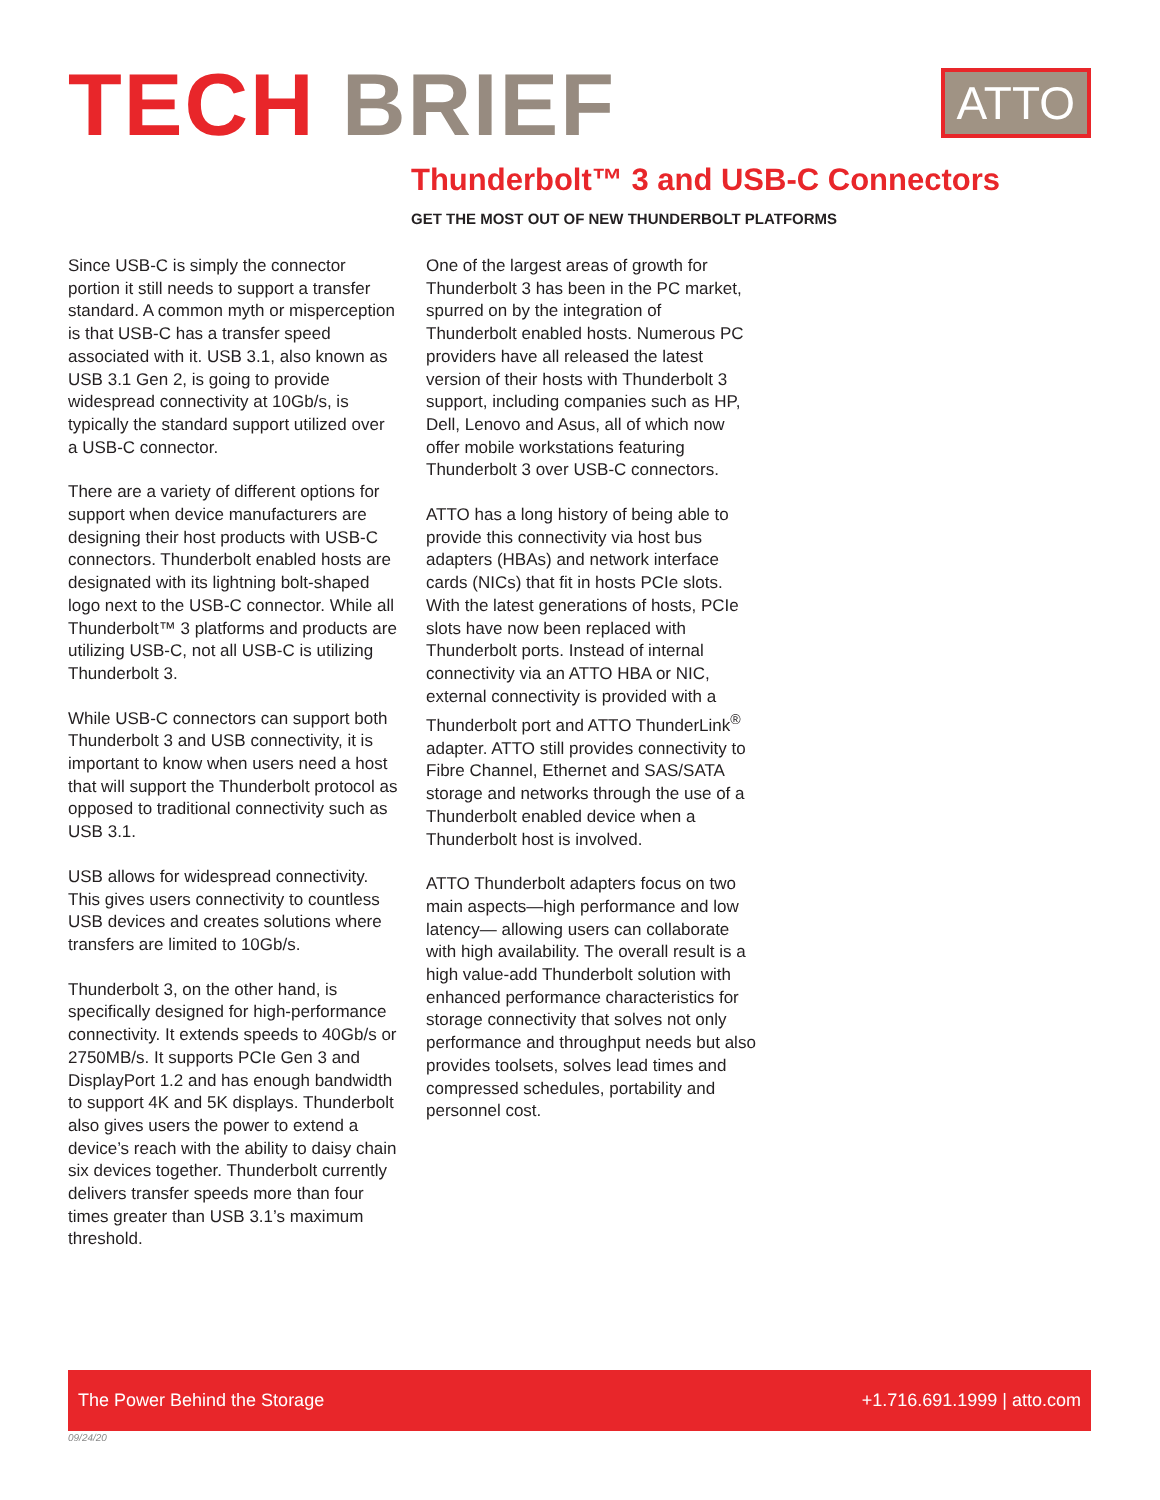TECH BRIEF
ATTO
Thunderbolt™ 3 and USB-C Connectors
GET THE MOST OUT OF NEW THUNDERBOLT PLATFORMS
Since USB-C is simply the connector portion it still needs to support a transfer standard. A common myth or misperception is that USB-C has a transfer speed associated with it. USB 3.1, also known as USB 3.1 Gen 2, is going to provide widespread connectivity at 10Gb/s, is typically the standard support utilized over a USB-C connector.
There are a variety of different options for support when device manufacturers are designing their host products with USB-C connectors. Thunderbolt enabled hosts are designated with its lightning bolt-shaped logo next to the USB-C connector. While all Thunderbolt™ 3 platforms and products are utilizing USB-C, not all USB-C is utilizing Thunderbolt 3.
While USB-C connectors can support both Thunderbolt 3 and USB connectivity, it is important to know when users need a host that will support the Thunderbolt protocol as opposed to traditional connectivity such as USB 3.1.
USB allows for widespread connectivity. This gives users connectivity to countless USB devices and creates solutions where transfers are limited to 10Gb/s.
Thunderbolt 3, on the other hand, is specifically designed for high-performance connectivity. It extends speeds to 40Gb/s or 2750MB/s. It supports PCIe Gen 3 and DisplayPort 1.2 and has enough bandwidth to support 4K and 5K displays. Thunderbolt also gives users the power to extend a device’s reach with the ability to daisy chain six devices together. Thunderbolt currently delivers transfer speeds more than four times greater than USB 3.1’s maximum threshold.
One of the largest areas of growth for Thunderbolt 3 has been in the PC market, spurred on by the integration of Thunderbolt enabled hosts. Numerous PC providers have all released the latest version of their hosts with Thunderbolt 3 support, including companies such as HP, Dell, Lenovo and Asus, all of which now offer mobile workstations featuring Thunderbolt 3 over USB-C connectors.
ATTO has a long history of being able to provide this connectivity via host bus adapters (HBAs) and network interface cards (NICs) that fit in hosts PCIe slots. With the latest generations of hosts, PCIe slots have now been replaced with Thunderbolt ports. Instead of internal connectivity via an ATTO HBA or NIC, external connectivity is provided with a Thunderbolt port and ATTO ThunderLink<sup>®</sup> adapter. ATTO still provides connectivity to Fibre Channel, Ethernet and SAS/SATA storage and networks through the use of a Thunderbolt enabled device when a Thunderbolt host is involved.
ATTO Thunderbolt adapters focus on two main aspects—high performance and low latency— allowing users can collaborate with high availability. The overall result is a high value-add Thunderbolt solution with enhanced performance characteristics for storage connectivity that solves not only performance and throughput needs but also provides toolsets, solves lead times and compressed schedules, portability and personnel cost.
The Power Behind the Storage +1.716.691.1999 | atto.com
09/24/20